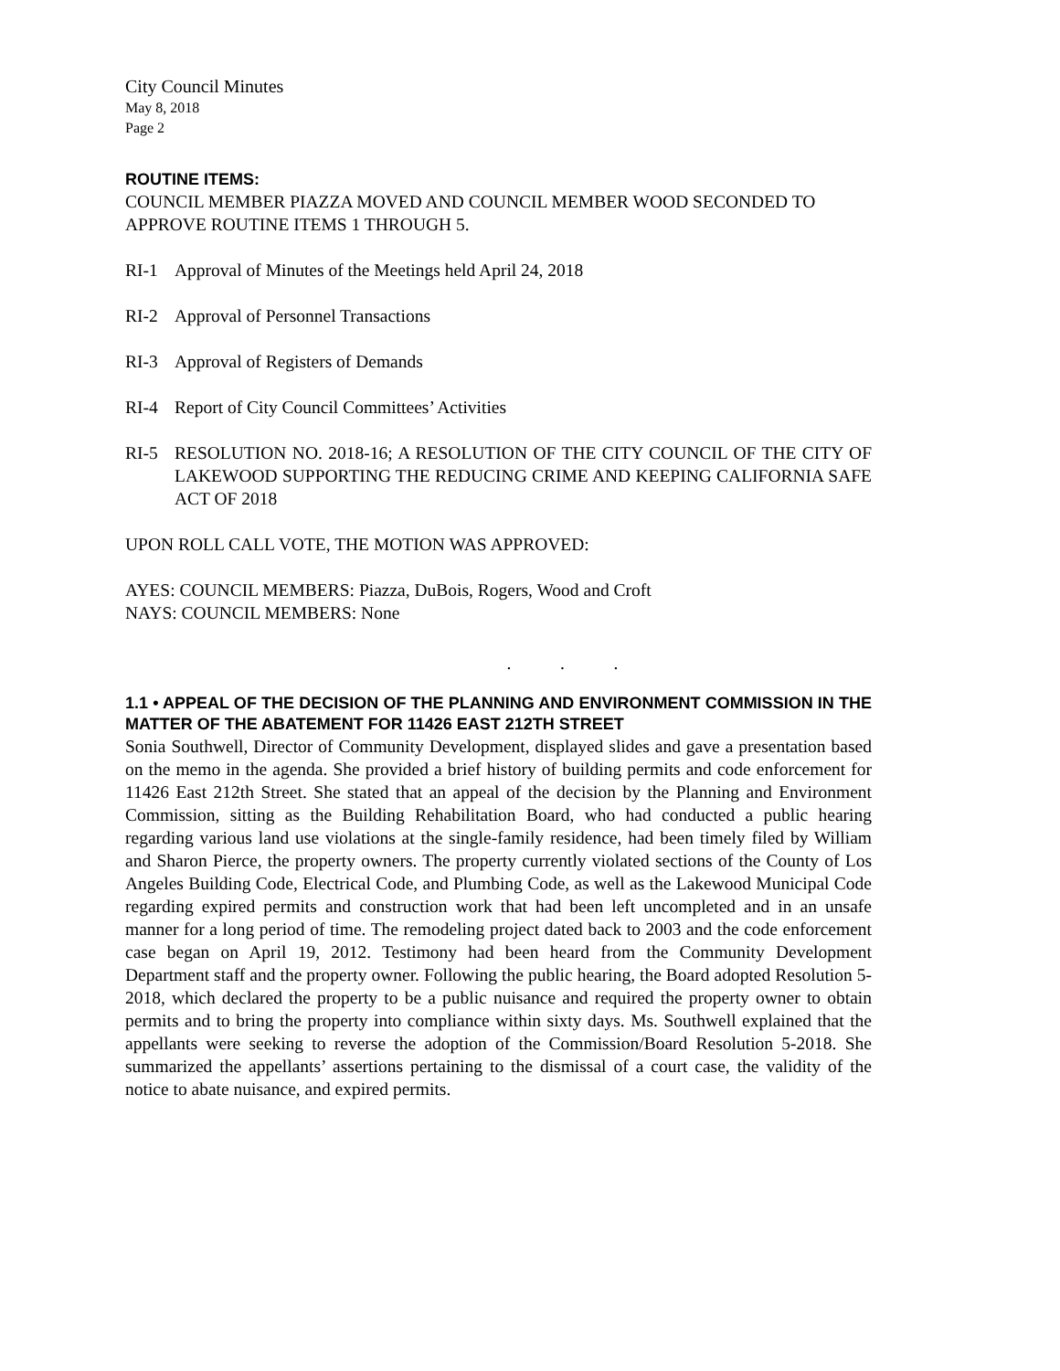City Council Minutes
May 8, 2018
Page 2
ROUTINE ITEMS:
COUNCIL MEMBER PIAZZA MOVED AND COUNCIL MEMBER WOOD SECONDED TO APPROVE ROUTINE ITEMS 1 THROUGH 5.
RI-1 Approval of Minutes of the Meetings held April 24, 2018
RI-2 Approval of Personnel Transactions
RI-3 Approval of Registers of Demands
RI-4 Report of City Council Committees’ Activities
RI-5 RESOLUTION NO. 2018-16; A RESOLUTION OF THE CITY COUNCIL OF THE CITY OF LAKEWOOD SUPPORTING THE REDUCING CRIME AND KEEPING CALIFORNIA SAFE ACT OF 2018
UPON ROLL CALL VOTE, THE MOTION WAS APPROVED:
AYES: COUNCIL MEMBERS: Piazza, DuBois, Rogers, Wood and Croft
NAYS: COUNCIL MEMBERS: None
. . .
1.1 • APPEAL OF THE DECISION OF THE PLANNING AND ENVIRONMENT COMMISSION IN THE MATTER OF THE ABATEMENT FOR 11426 EAST 212TH STREET
Sonia Southwell, Director of Community Development, displayed slides and gave a presentation based on the memo in the agenda. She provided a brief history of building permits and code enforcement for 11426 East 212th Street. She stated that an appeal of the decision by the Planning and Environment Commission, sitting as the Building Rehabilitation Board, who had conducted a public hearing regarding various land use violations at the single-family residence, had been timely filed by William and Sharon Pierce, the property owners. The property currently violated sections of the County of Los Angeles Building Code, Electrical Code, and Plumbing Code, as well as the Lakewood Municipal Code regarding expired permits and construction work that had been left uncompleted and in an unsafe manner for a long period of time. The remodeling project dated back to 2003 and the code enforcement case began on April 19, 2012. Testimony had been heard from the Community Development Department staff and the property owner. Following the public hearing, the Board adopted Resolution 5-2018, which declared the property to be a public nuisance and required the property owner to obtain permits and to bring the property into compliance within sixty days. Ms. Southwell explained that the appellants were seeking to reverse the adoption of the Commission/Board Resolution 5-2018. She summarized the appellants’ assertions pertaining to the dismissal of a court case, the validity of the notice to abate nuisance, and expired permits.